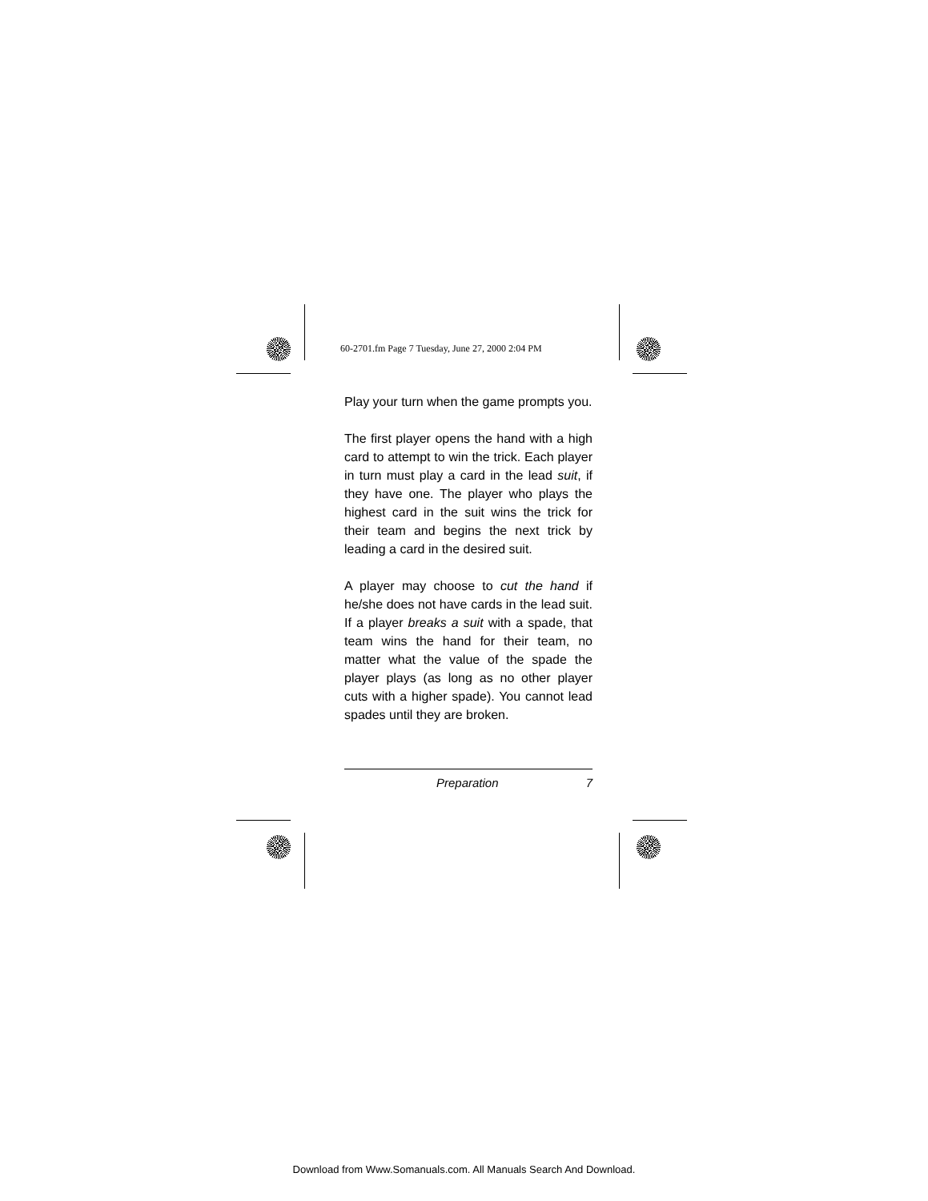60-2701.fm Page 7 Tuesday, June 27, 2000 2:04 PM
Play your turn when the game prompts you.
The first player opens the hand with a high card to attempt to win the trick. Each player in turn must play a card in the lead suit, if they have one. The player who plays the highest card in the suit wins the trick for their team and begins the next trick by leading a card in the desired suit.
A player may choose to cut the hand if he/she does not have cards in the lead suit. If a player breaks a suit with a spade, that team wins the hand for their team, no matter what the value of the spade the player plays (as long as no other player cuts with a higher spade). You cannot lead spades until they are broken.
Preparation 7
Download from Www.Somanuals.com. All Manuals Search And Download.